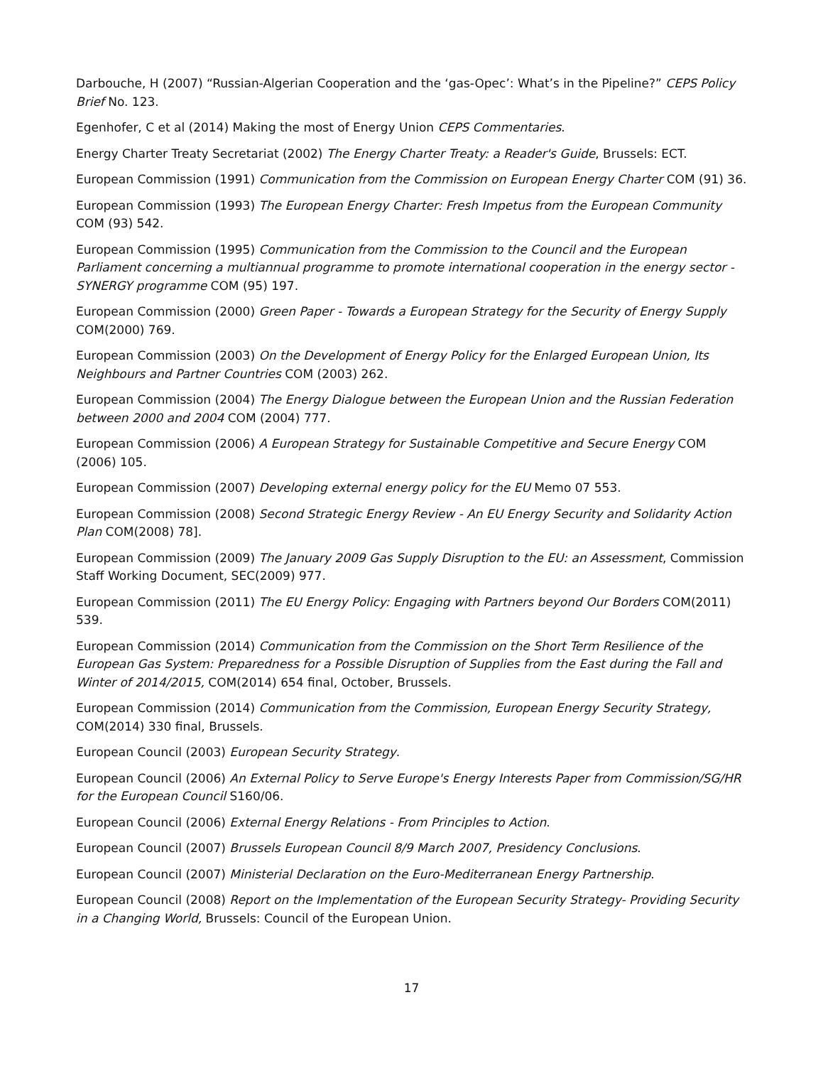Darbouche, H (2007) “Russian-Algerian Cooperation and the ‘gas-Opec’: What’s in the Pipeline?” CEPS Policy Brief No. 123.
Egenhofer, C et al (2014) Making the most of Energy Union CEPS Commentaries.
Energy Charter Treaty Secretariat (2002) The Energy Charter Treaty: a Reader's Guide, Brussels: ECT.
European Commission (1991) Communication from the Commission on European Energy Charter COM (91) 36.
European Commission (1993) The European Energy Charter: Fresh Impetus from the European Community COM (93) 542.
European Commission (1995) Communication from the Commission to the Council and the European Parliament concerning a multiannual programme to promote international cooperation in the energy sector - SYNERGY programme COM (95) 197.
European Commission (2000) Green Paper - Towards a European Strategy for the Security of Energy Supply COM(2000) 769.
European Commission (2003) On the Development of Energy Policy for the Enlarged European Union, Its Neighbours and Partner Countries COM (2003) 262.
European Commission (2004) The Energy Dialogue between the European Union and the Russian Federation between 2000 and 2004 COM (2004) 777.
European Commission (2006) A European Strategy for Sustainable Competitive and Secure Energy COM (2006) 105.
European Commission (2007) Developing external energy policy for the EU Memo 07 553.
European Commission (2008) Second Strategic Energy Review - An EU Energy Security and Solidarity Action Plan COM(2008) 78].
European Commission (2009) The January 2009 Gas Supply Disruption to the EU: an Assessment, Commission Staff Working Document, SEC(2009) 977.
European Commission (2011) The EU Energy Policy: Engaging with Partners beyond Our Borders COM(2011) 539.
European Commission (2014) Communication from the Commission on the Short Term Resilience of the European Gas System: Preparedness for a Possible Disruption of Supplies from the East during the Fall and Winter of 2014/2015, COM(2014) 654 final, October, Brussels.
European Commission (2014) Communication from the Commission, European Energy Security Strategy, COM(2014) 330 final, Brussels.
European Council (2003) European Security Strategy.
European Council (2006) An External Policy to Serve Europe's Energy Interests Paper from Commission/SG/HR for the European Council S160/06.
European Council (2006) External Energy Relations - From Principles to Action.
European Council (2007) Brussels European Council 8/9 March 2007, Presidency Conclusions.
European Council (2007) Ministerial Declaration on the Euro-Mediterranean Energy Partnership.
European Council (2008) Report on the Implementation of the European Security Strategy- Providing Security in a Changing World, Brussels: Council of the European Union.
17